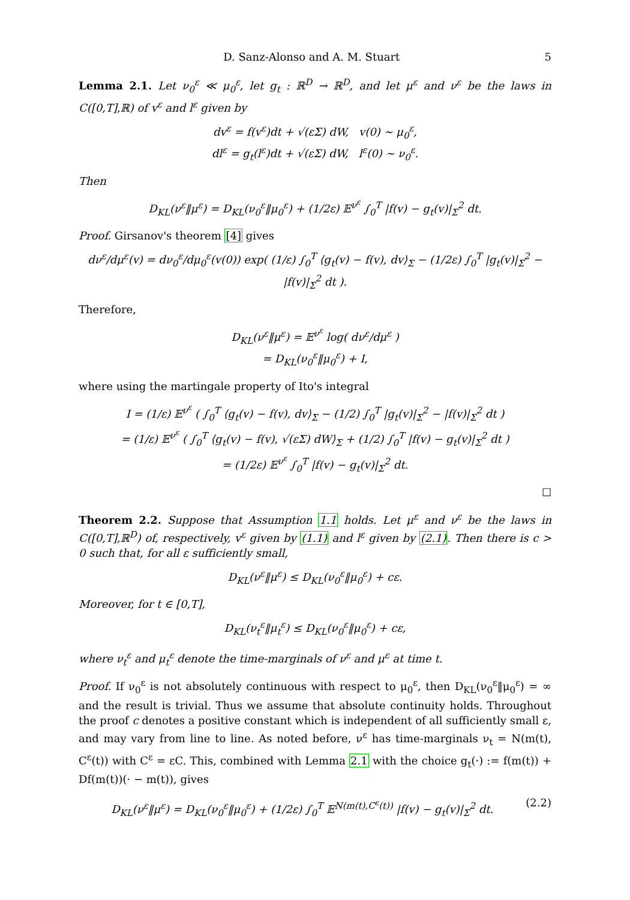D. Sanz-Alonso and A. M. Stuart 5
Lemma 2.1. Let ν<sub>0</sub><sup>ε</sup> ≪ μ<sub>0</sub><sup>ε</sup>, let g<sub>t</sub> : ℝ<sup>D</sup> → ℝ<sup>D</sup>, and let μ<sup>ε</sup> and ν<sup>ε</sup> be the laws in C([0,T],ℝ) of v<sup>ε</sup> and l<sup>ε</sup> given by
dv<sup>ε</sup> = f(v<sup>ε</sup>)dt + √(εΣ) dW, v(0) ∼ μ<sub>0</sub><sup>ε</sup>,
dl<sup>ε</sup> = g<sub>t</sub>(l<sup>ε</sup>)dt + √(εΣ) dW, l<sup>ε</sup>(0) ∼ ν<sub>0</sub><sup>ε</sup>.
Then
D<sub>KL</sub>(ν<sup>ε</sup>‖μ<sup>ε</sup>) = D<sub>KL</sub>(ν<sub>0</sub><sup>ε</sup>‖μ<sub>0</sub><sup>ε</sup>) + (1/2ε) 𝔼<sup>ν<sup>ε</sup></sup> ∫<sub>0</sub><sup>T</sup> |f(v) − g<sub>t</sub>(v)|<sub>Σ</sub><sup>2</sup> dt.
Proof. Girsanov's theorem [4] gives
dν<sup>ε</sup>/dμ<sup>ε</sup>(v) = dν<sub>0</sub><sup>ε</sup>/dμ<sub>0</sub><sup>ε</sup>(v(0)) exp( (1/ε) ∫<sub>0</sub><sup>T</sup> ⟨g<sub>t</sub>(v) − f(v), dv⟩<sub>Σ</sub> − (1/2ε) ∫<sub>0</sub><sup>T</sup> |g<sub>t</sub>(v)|<sub>Σ</sub><sup>2</sup> − |f(v)|<sub>Σ</sub><sup>2</sup> dt ).
Therefore,
D<sub>KL</sub>(ν<sup>ε</sup>‖μ<sup>ε</sup>) = 𝔼<sup>ν<sup>ε</sup></sup> log( dν<sup>ε</sup>/dμ<sup>ε</sup> )
= D<sub>KL</sub>(ν<sub>0</sub><sup>ε</sup>‖μ<sub>0</sub><sup>ε</sup>) + I,
where using the martingale property of Ito's integral
I = (1/ε) 𝔼<sup>ν<sup>ε</sup></sup> ( ∫<sub>0</sub><sup>T</sup> ⟨g<sub>t</sub>(v) − f(v), dv⟩<sub>Σ</sub> − (1/2) ∫<sub>0</sub><sup>T</sup> |g<sub>t</sub>(v)|<sub>Σ</sub><sup>2</sup> − |f(v)|<sub>Σ</sub><sup>2</sup> dt )
= (1/ε) 𝔼<sup>ν<sup>ε</sup></sup> ( ∫<sub>0</sub><sup>T</sup> ⟨g<sub>t</sub>(v) − f(v), √(εΣ) dW⟩<sub>Σ</sub> + (1/2) ∫<sub>0</sub><sup>T</sup> |f(v) − g<sub>t</sub>(v)|<sub>Σ</sub><sup>2</sup> dt )
= (1/2ε) 𝔼<sup>ν<sup>ε</sup></sup> ∫<sub>0</sub><sup>T</sup> |f(v) − g<sub>t</sub>(v)|<sub>Σ</sub><sup>2</sup> dt.
☐
Theorem 2.2. Suppose that Assumption 1.1 holds. Let μ<sup>ε</sup> and ν<sup>ε</sup> be the laws in C([0,T],ℝ<sup>D</sup>) of, respectively, v<sup>ε</sup> given by (1.1) and l<sup>ε</sup> given by (2.1). Then there is c > 0 such that, for all ε sufficiently small,
D<sub>KL</sub>(ν<sup>ε</sup>‖μ<sup>ε</sup>) ≤ D<sub>KL</sub>(ν<sub>0</sub><sup>ε</sup>‖μ<sub>0</sub><sup>ε</sup>) + cε.
Moreover, for t ∈ [0,T],
D<sub>KL</sub>(ν<sub>t</sub><sup>ε</sup>‖μ<sub>t</sub><sup>ε</sup>) ≤ D<sub>KL</sub>(ν<sub>0</sub><sup>ε</sup>‖μ<sub>0</sub><sup>ε</sup>) + cε,
where ν<sub>t</sub><sup>ε</sup> and μ<sub>t</sub><sup>ε</sup> denote the time-marginals of ν<sup>ε</sup> and μ<sup>ε</sup> at time t.
Proof. If ν<sub>0</sub><sup>ε</sup> is not absolutely continuous with respect to μ<sub>0</sub><sup>ε</sup>, then D<sub>KL</sub>(ν<sub>0</sub><sup>ε</sup>‖μ<sub>0</sub><sup>ε</sup>) = ∞ and the result is trivial. Thus we assume that absolute continuity holds. Throughout the proof c denotes a positive constant which is independent of all sufficiently small ε, and may vary from line to line. As noted before, ν<sup>ε</sup> has time-marginals ν<sub>t</sub> = N(m(t), C<sup>ε</sup>(t)) with C<sup>ε</sup> = εC. This, combined with Lemma 2.1 with the choice g<sub>t</sub>(·) := f(m(t)) + Df(m(t))(· − m(t)), gives
D<sub>KL</sub>(ν<sup>ε</sup>‖μ<sup>ε</sup>) = D<sub>KL</sub>(ν<sub>0</sub><sup>ε</sup>‖μ<sub>0</sub><sup>ε</sup>) + (1/2ε) ∫<sub>0</sub><sup>T</sup> 𝔼<sup>N(m(t),C<sup>ε</sup>(t))</sup> |f(v) − g<sub>t</sub>(v)|<sub>Σ</sub><sup>2</sup> dt. (2.2)